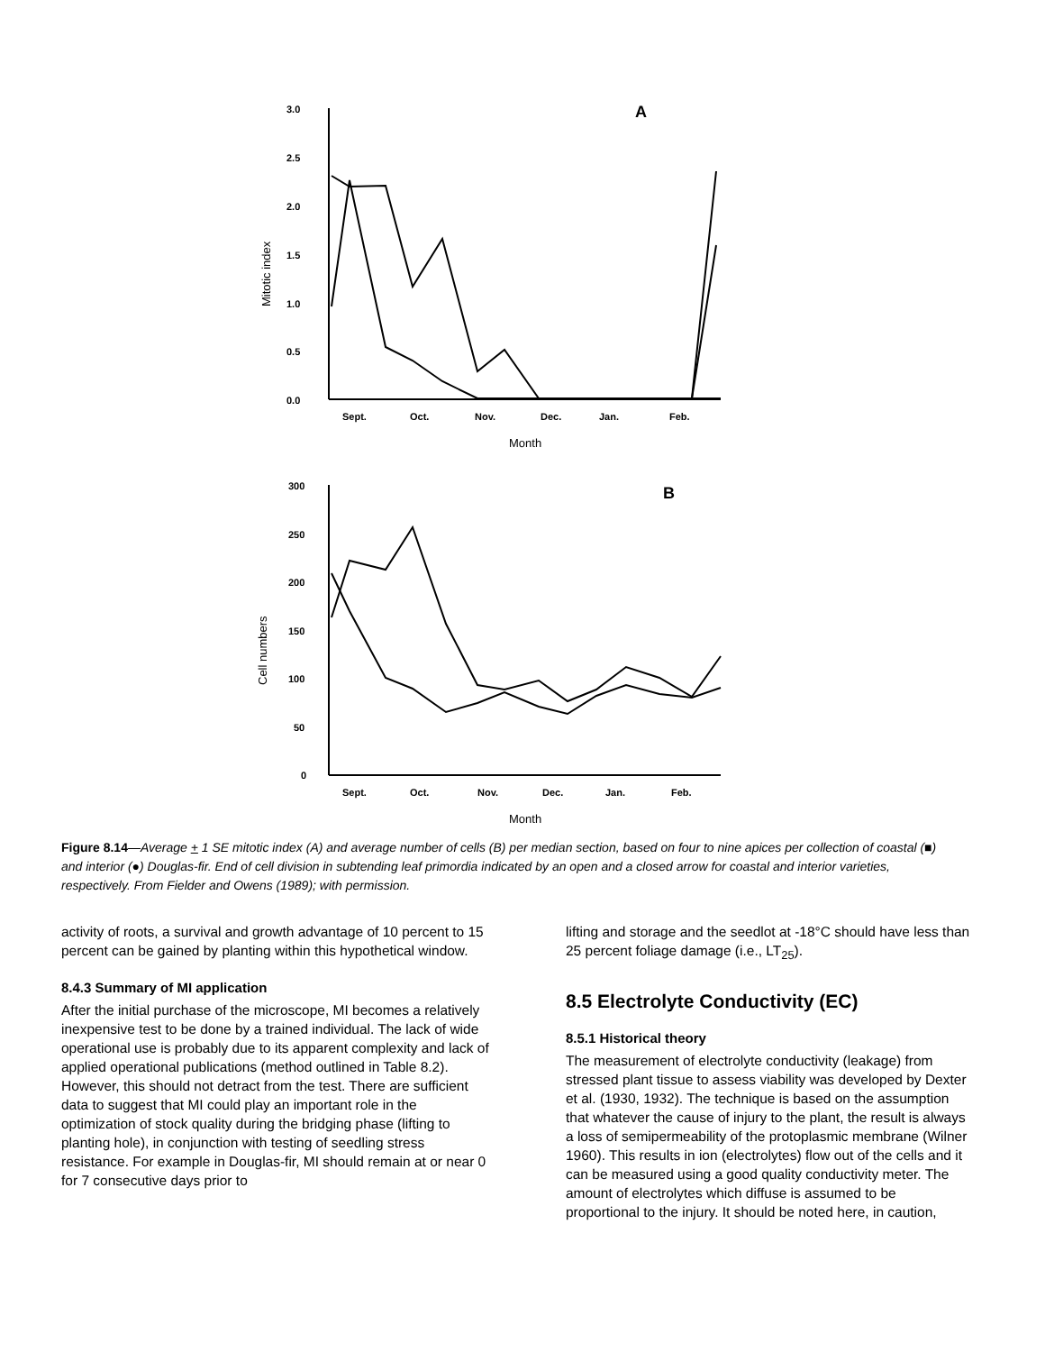3.0
2.5
2.0
1.5
1.0
0.5
0.0
A
Sept.
Oct.
Nov.
Dec.
Jan.
Feb.
Month
Mitotic index
300
250
200
150
100
50
0
B
Sept.
Oct.
Nov.
Dec.
Jan.
Feb.
Month
Cell numbers
Figure 8.14—Average + 1 SE mitotic index (A) and average number of cells (B) per median section, based on four to nine apices per collection of coastal (■) and interior (●) Douglas-fir. End of cell division in subtending leaf primordia indicated by an open and a closed arrow for coastal and interior varieties, respectively. From Fielder and Owens (1989); with permission.
activity of roots, a survival and growth advantage of 10 percent to 15 percent can be gained by planting within this hypothetical window.
8.4.3 Summary of MI application
After the initial purchase of the microscope, MI becomes a relatively inexpensive test to be done by a trained individual. The lack of wide operational use is probably due to its apparent complexity and lack of applied operational publications (method outlined in Table 8.2). However, this should not detract from the test. There are sufficient data to suggest that MI could play an important role in the optimization of stock quality during the bridging phase (lifting to planting hole), in conjunction with testing of seedling stress resistance. For example in Douglas-fir, MI should remain at or near 0 for 7 consecutive days prior to
lifting and storage and the seedlot at -18°C should have less than 25 percent foliage damage (i.e., LT<sub>25</sub>).
8.5 Electrolyte Conductivity (EC)
8.5.1 Historical theory
The measurement of electrolyte conductivity (leakage) from stressed plant tissue to assess viability was developed by Dexter et al. (1930, 1932). The technique is based on the assumption that whatever the cause of injury to the plant, the result is always a loss of semipermeability of the protoplasmic membrane (Wilner 1960). This results in ion (electrolytes) flow out of the cells and it can be measured using a good quality conductivity meter. The amount of electrolytes which diffuse is assumed to be proportional to the injury. It should be noted here, in caution,